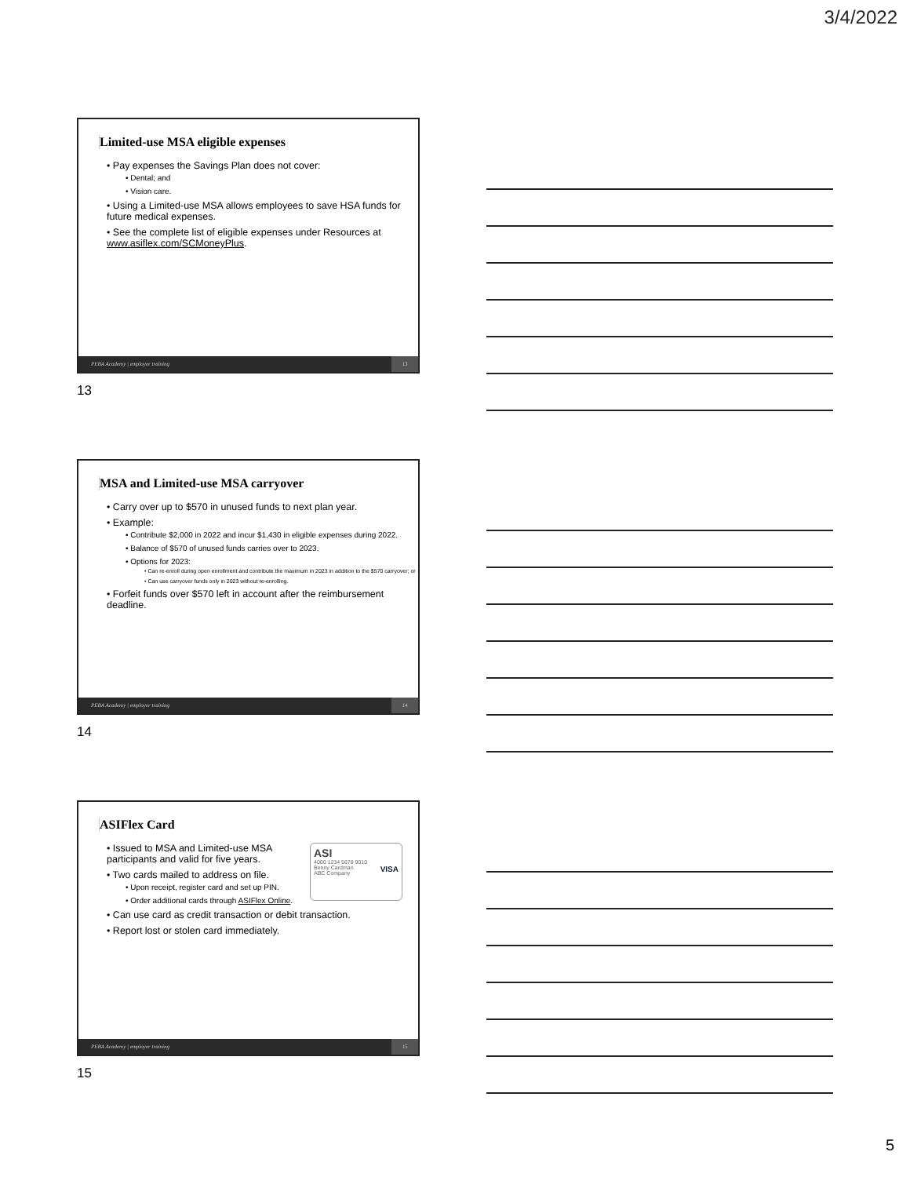3/4/2022
Limited-use MSA eligible expenses
• Pay expenses the Savings Plan does not cover:
• Dental; and
• Vision care.
• Using a Limited-use MSA allows employees to save HSA funds for future medical expenses.
• See the complete list of eligible expenses under Resources at www.asiflex.com/SCMoneyPlus.
PEBA Academy | employer training 13
13
MSA and Limited-use MSA carryover
• Carry over up to $570 in unused funds to next plan year.
• Example:
• Contribute $2,000 in 2022 and incur $1,430 in eligible expenses during 2022.
• Balance of $570 of unused funds carries over to 2023.
• Options for 2023:
• Can re-enroll during open enrollment and contribute the maximum in 2023 in addition to the $570 carryover; or
• Can use carryover funds only in 2023 without re-enrolling.
• Forfeit funds over $570 left in account after the reimbursement deadline.
PEBA Academy | employer training 14
14
ASIFlex Card
ASI
4000 1234 5678 9010
Benny Cardman VISA
ABC Company
• Issued to MSA and Limited-use MSA participants and valid for five years.
• Two cards mailed to address on file.
• Upon receipt, register card and set up PIN.
• Order additional cards through ASIFlex Online.
• Can use card as credit transaction or debit transaction.
• Report lost or stolen card immediately.
PEBA Academy | employer training 15
15
5